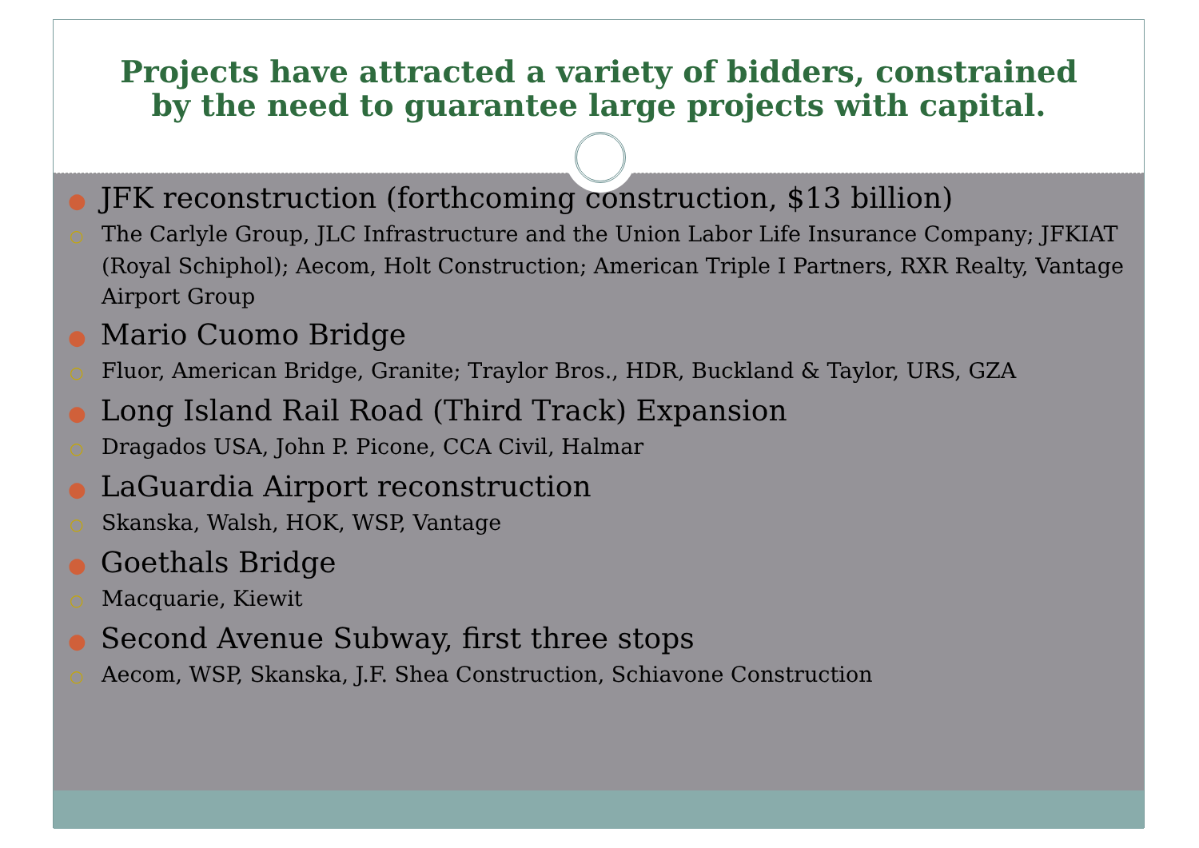Projects have attracted a variety of bidders, constrained
by the need to guarantee large projects with capital.
● JFK reconstruction (forthcoming construction, $13 billion)
○ The Carlyle Group, JLC Infrastructure and the Union Labor Life Insurance Company; JFKIAT (Royal Schiphol); Aecom, Holt Construction; American Triple I Partners, RXR Realty, Vantage Airport Group
● Mario Cuomo Bridge
○ Fluor, American Bridge, Granite; Traylor Bros., HDR, Buckland & Taylor, URS, GZA
● Long Island Rail Road (Third Track) Expansion
○ Dragados USA, John P. Picone, CCA Civil, Halmar
● LaGuardia Airport reconstruction
○ Skanska, Walsh, HOK, WSP, Vantage
● Goethals Bridge
○ Macquarie, Kiewit
● Second Avenue Subway, first three stops
○ Aecom, WSP, Skanska, J.F. Shea Construction, Schiavone Construction